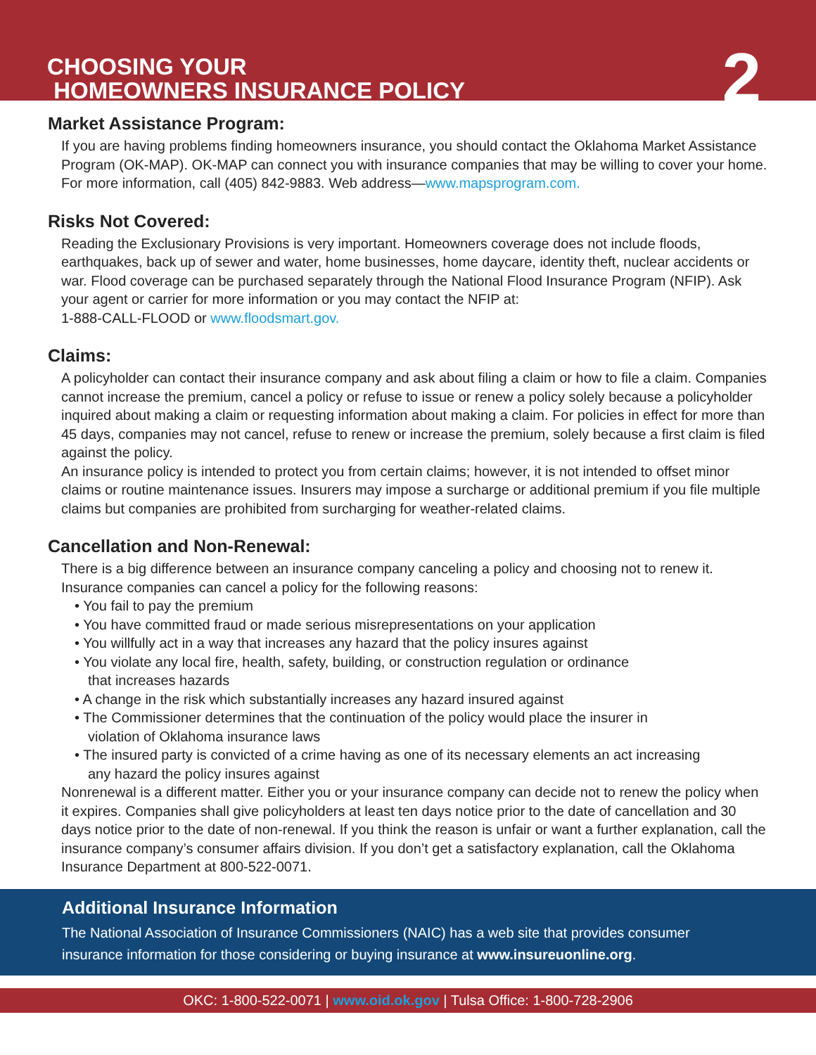CHOOSING YOUR
HOMEOWNERS INSURANCE POLICY
2
Market Assistance Program:
If you are having problems finding homeowners insurance, you should contact the Oklahoma Market Assistance Program (OK-MAP). OK-MAP can connect you with insurance companies that may be willing to cover your home. For more information, call (405) 842-9883. Web address—www.mapsprogram.com.
Risks Not Covered:
Reading the Exclusionary Provisions is very important. Homeowners coverage does not include floods, earthquakes, back up of sewer and water, home businesses, home daycare, identity theft, nuclear accidents or war. Flood coverage can be purchased separately through the National Flood Insurance Program (NFIP). Ask your agent or carrier for more information or you may contact the NFIP at:
1-888-CALL-FLOOD or www.floodsmart.gov.
Claims:
A policyholder can contact their insurance company and ask about filing a claim or how to file a claim. Companies cannot increase the premium, cancel a policy or refuse to issue or renew a policy solely because a policyholder inquired about making a claim or requesting information about making a claim. For policies in effect for more than 45 days, companies may not cancel, refuse to renew or increase the premium, solely because a first claim is filed against the policy.
An insurance policy is intended to protect you from certain claims; however, it is not intended to offset minor claims or routine maintenance issues. Insurers may impose a surcharge or additional premium if you file multiple claims but companies are prohibited from surcharging for weather-related claims.
Cancellation and Non-Renewal:
There is a big difference between an insurance company canceling a policy and choosing not to renew it. Insurance companies can cancel a policy for the following reasons:
• You fail to pay the premium
• You have committed fraud or made serious misrepresentations on your application
• You willfully act in a way that increases any hazard that the policy insures against
• You violate any local fire, health, safety, building, or construction regulation or ordinance
that increases hazards
• A change in the risk which substantially increases any hazard insured against
• The Commissioner determines that the continuation of the policy would place the insurer in
violation of Oklahoma insurance laws
• The insured party is convicted of a crime having as one of its necessary elements an act increasing
any hazard the policy insures against
Nonrenewal is a different matter. Either you or your insurance company can decide not to renew the policy when it expires. Companies shall give policyholders at least ten days notice prior to the date of cancellation and 30 days notice prior to the date of non-renewal. If you think the reason is unfair or want a further explanation, call the insurance company’s consumer affairs division. If you don’t get a satisfactory explanation, call the Oklahoma Insurance Department at 800-522-0071.
Additional Insurance Information
The National Association of Insurance Commissioners (NAIC) has a web site that provides consumer insurance information for those considering or buying insurance at www.insureuonline.org.
OKC: 1-800-522-0071 | www.oid.ok.gov | Tulsa Office: 1-800-728-2906